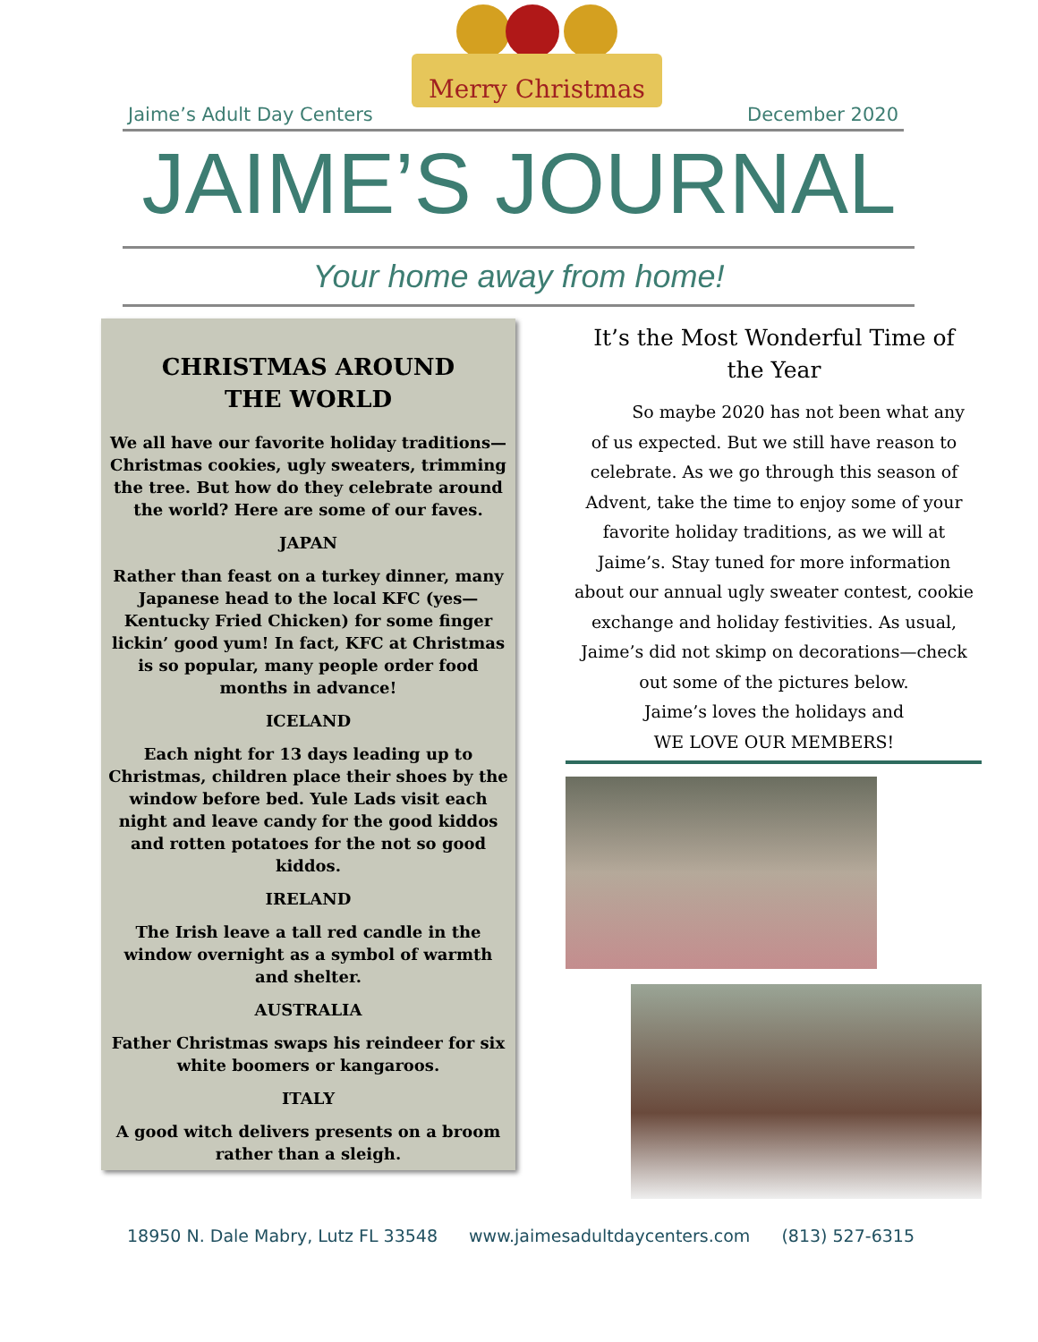Merry Christmas
Jaime’s Adult Day Centers December 2020
JAIME’S JOURNAL
Your home away from home!
CHRISTMAS AROUND
THE WORLD
We all have our favorite holiday traditions—Christmas cookies, ugly sweaters, trimming the tree. But how do they celebrate around the world? Here are some of our faves.
JAPAN
Rather than feast on a turkey dinner, many Japanese head to the local KFC (yes—Kentucky Fried Chicken) for some finger lickin’ good yum! In fact, KFC at Christmas is so popular, many people order food months in advance!
ICELAND
Each night for 13 days leading up to Christmas, children place their shoes by the window before bed. Yule Lads visit each night and leave candy for the good kiddos and rotten potatoes for the not so good kiddos.
IRELAND
The Irish leave a tall red candle in the window overnight as a symbol of warmth and shelter.
AUSTRALIA
Father Christmas swaps his reindeer for six white boomers or kangaroos.
ITALY
A good witch delivers presents on a broom rather than a sleigh.
It’s the Most Wonderful Time of the Year
So maybe 2020 has not been what any of us expected. But we still have reason to celebrate. As we go through this season of Advent, take the time to enjoy some of your favorite holiday traditions, as we will at Jaime’s. Stay tuned for more information about our annual ugly sweater contest, cookie exchange and holiday festivities. As usual, Jaime’s did not skimp on decorations—check out some of the pictures below.
Jaime’s loves the holidays and
WE LOVE OUR MEMBERS!
18950 N. Dale Mabry, Lutz FL 33548 www.jaimesadultdaycenters.com (813) 527-6315